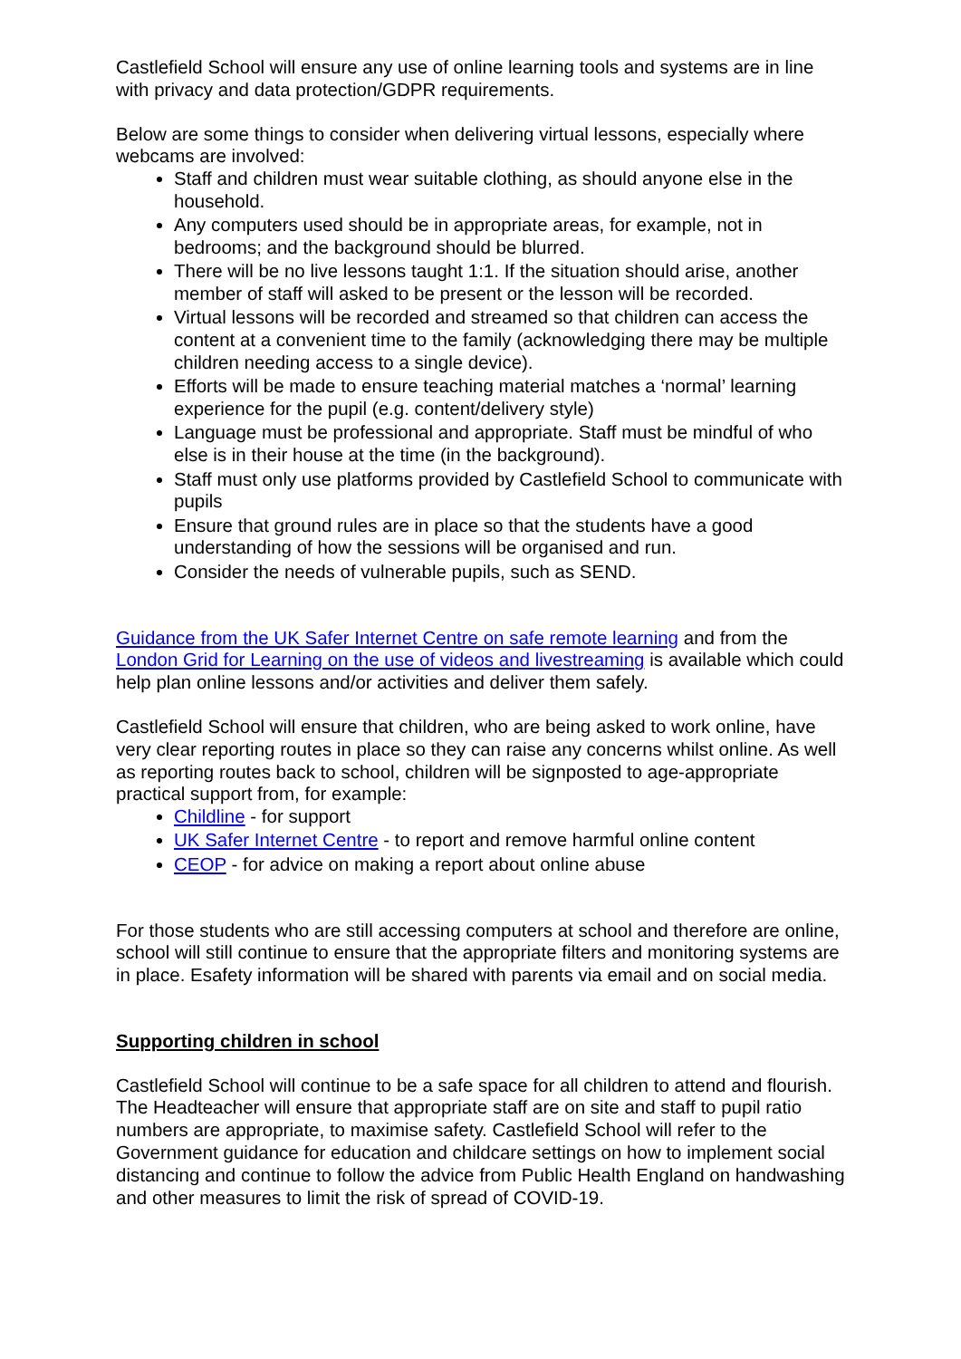Castlefield School will ensure any use of online learning tools and systems are in line with privacy and data protection/GDPR requirements.
Below are some things to consider when delivering virtual lessons, especially where webcams are involved:
Staff and children must wear suitable clothing, as should anyone else in the household.
Any computers used should be in appropriate areas, for example, not in bedrooms; and the background should be blurred.
There will be no live lessons taught 1:1. If the situation should arise, another member of staff will asked to be present or the lesson will be recorded.
Virtual lessons will be recorded and streamed so that children can access the content at a convenient time to the family (acknowledging there may be multiple children needing access to a single device).
Efforts will be made to ensure teaching material matches a ‘normal’ learning experience for the pupil (e.g. content/delivery style)
Language must be professional and appropriate. Staff must be mindful of who else is in their house at the time (in the background).
Staff must only use platforms provided by Castlefield School to communicate with pupils
Ensure that ground rules are in place so that the students have a good understanding of how the sessions will be organised and run.
Consider the needs of vulnerable pupils, such as SEND.
Guidance from the UK Safer Internet Centre on safe remote learning and from the London Grid for Learning on the use of videos and livestreaming is available which could help plan online lessons and/or activities and deliver them safely.
Castlefield School will ensure that children, who are being asked to work online, have very clear reporting routes in place so they can raise any concerns whilst online. As well as reporting routes back to school, children will be signposted to age-appropriate practical support from, for example:
Childline - for support
UK Safer Internet Centre - to report and remove harmful online content
CEOP - for advice on making a report about online abuse
For those students who are still accessing computers at school and therefore are online, school will still continue to ensure that the appropriate filters and monitoring systems are in place. Esafety information will be shared with parents via email and on social media.
Supporting children in school
Castlefield School will continue to be a safe space for all children to attend and flourish. The Headteacher will ensure that appropriate staff are on site and staff to pupil ratio numbers are appropriate, to maximise safety. Castlefield School will refer to the Government guidance for education and childcare settings on how to implement social distancing and continue to follow the advice from Public Health England on handwashing and other measures to limit the risk of spread of COVID-19.